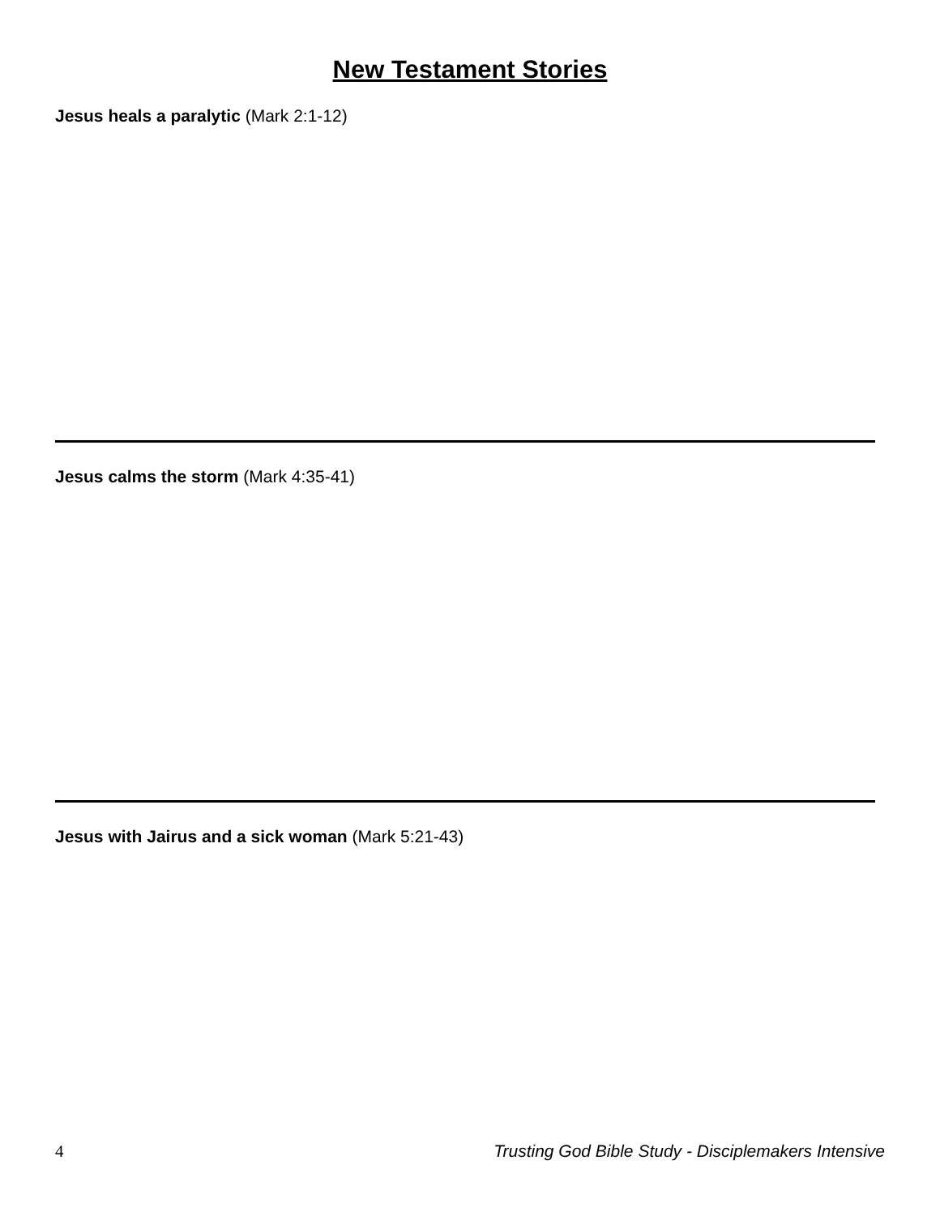New Testament Stories
Jesus heals a paralytic (Mark 2:1-12)
Jesus calms the storm (Mark 4:35-41)
Jesus with Jairus and a sick woman (Mark 5:21-43)
4 Trusting God Bible Study - Disciplemakers Intensive